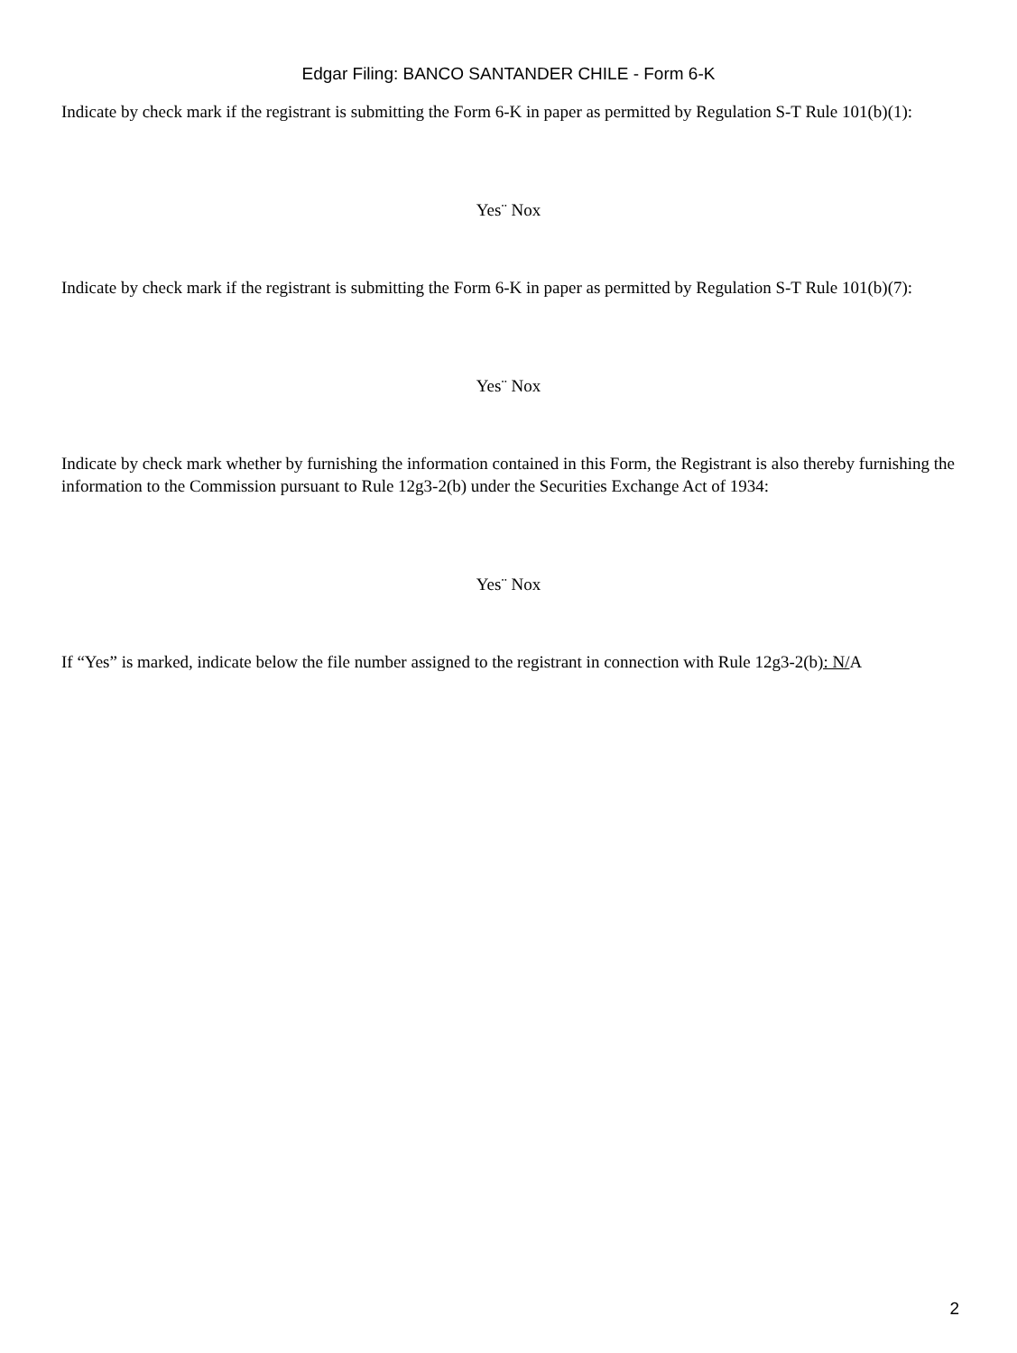Edgar Filing: BANCO SANTANDER CHILE - Form 6-K
Indicate by check mark if the registrant is submitting the Form 6-K in paper as permitted by Regulation S-T Rule 101(b)(1):
Yes¨ Nox
Indicate by check mark if the registrant is submitting the Form 6-K in paper as permitted by Regulation S-T Rule 101(b)(7):
Yes¨ Nox
Indicate by check mark whether by furnishing the information contained in this Form, the Registrant is also thereby furnishing the information to the Commission pursuant to Rule 12g3-2(b) under the Securities Exchange Act of 1934:
Yes¨ Nox
If “Yes” is marked, indicate below the file number assigned to the registrant in connection with Rule 12g3-2(b): N/A
2